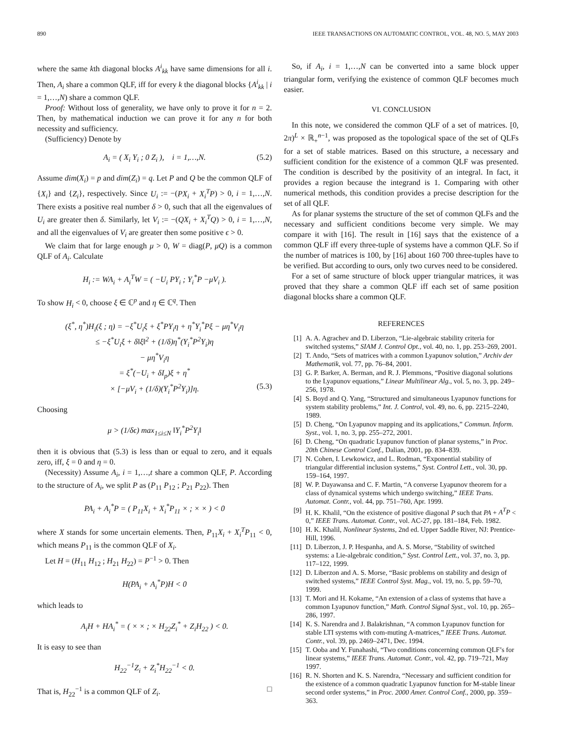890 IEEE TRANSACTIONS ON AUTOMATIC CONTROL, VOL. 48, NO. 5, MAY 2003
where the same kth diagonal blocks A<sup>i</sup><sub>kk</sub> have same dimensions for all i. Then, A<sub>i</sub> share a common QLF, iff for every k the diagonal blocks {A<sup>i</sup><sub>kk</sub> | i = 1,…,N) share a common QLF.
Proof: Without loss of generality, we have only to prove it for n = 2. Then, by mathematical induction we can prove it for any n for both necessity and sufficiency.
(Sufficiency) Denote by
A<sub>i</sub> = ( X<sub>i</sub> Y<sub>i</sub> ; 0 Z<sub>i</sub> ), i = 1,…,N. (5.2)
Assume dim(X<sub>i</sub>) = p and dim(Z<sub>i</sub>) = q. Let P and Q be the common QLF of {X<sub>i</sub>} and {Z<sub>i</sub>}, respectively. Since U<sub>i</sub> := −(PX<sub>i</sub> + X<sub>i</sub><sup>T</sup>P) > 0, i = 1,…,N. There exists a positive real number δ > 0, such that all the eigenvalues of U<sub>i</sub> are greater then δ. Similarly, let V<sub>i</sub> := −(QX<sub>i</sub> + X<sub>i</sub><sup>T</sup>Q) > 0, i = 1,…,N, and all the eigenvalues of V<sub>i</sub> are greater then some positive ϵ > 0.
We claim that for large enough μ > 0, W = diag(P, μQ) is a common QLF of A<sub>i</sub>. Calculate
H<sub>i</sub> := WA<sub>i</sub> + A<sub>i</sub><sup>T</sup>W = ( −U<sub>i</sub> PY<sub>i</sub> ; Y<sub>i</sub><sup>*</sup>P −μV<sub>i</sub> ).
To show H<sub>i</sub> < 0, choose ξ ∈ ℂ<sup>p</sup> and η ∈ ℂ<sup>q</sup>. Then
(ξ<sup>*</sup>, η<sup>*</sup>)H<sub>i</sub>(ξ ; η) = −ξ<sup>*</sup>U<sub>i</sub>ξ + ξ<sup>*</sup>PY<sub>i</sub>η + η<sup>*</sup>Y<sub>i</sub><sup>*</sup>Pξ − μη<sup>*</sup>V<sub>i</sub>η
≤ −ξ<sup>*</sup>U<sub>i</sub>ξ + δ‖ξ‖<sup>2</sup> + (1/δ)η<sup>*</sup>(Y<sub>i</sub><sup>*</sup>P<sup>2</sup>Y<sub>i</sub>)η
− μη<sup>*</sup>V<sub>i</sub>η
= ξ<sup>*</sup>(−U<sub>i</sub> + δI<sub>p</sub>)ξ + η<sup>*</sup>
× [−μV<sub>i</sub> + (1/δ)(Y<sub>i</sub><sup>*</sup>P<sup>2</sup>Y<sub>i</sub>)]η. (5.3)
Choosing
μ > (1/δϵ) max<sub>1≤i≤N</sub> ‖Y<sub>i</sub><sup>*</sup>P<sup>2</sup>Y<sub>i</sub>‖
then it is obvious that (5.3) is less than or equal to zero, and it equals zero, iff, ξ = 0 and η = 0.
(Necessity) Assume A<sub>i</sub>, i = 1,…,t share a common QLF, P. According to the structure of A<sub>i</sub>, we split P as (P<sub>11</sub> P<sub>12</sub> ; P<sub>21</sub> P<sub>22</sub>). Then
PA<sub>i</sub> + A<sub>i</sub><sup>*</sup>P = ( P<sub>11</sub>X<sub>i</sub> + X<sub>i</sub><sup>*</sup>P<sub>11</sub> × ; × × ) < 0
where X stands for some uncertain elements. Then, P<sub>11</sub>X<sub>i</sub> + X<sub>i</sub><sup>T</sup>P<sub>11</sub> < 0, which means P<sub>11</sub> is the common QLF of X<sub>i</sub>.
Let H = (H<sub>11</sub> H<sub>12</sub> ; H<sub>21</sub> H<sub>22</sub>) = P<sup>−1</sup> > 0. Then
H(PA<sub>i</sub> + A<sub>i</sub><sup>*</sup>P)H < 0
which leads to
A<sub>i</sub>H + HA<sub>i</sub><sup>*</sup> = ( × × ; × H<sub>22</sub>Z<sub>i</sub><sup>*</sup> + Z<sub>i</sub>H<sub>22</sub> ) < 0.
It is easy to see than
H<sub>22</sub><sup>−1</sup>Z<sub>i</sub> + Z<sub>i</sub><sup>*</sup>H<sub>22</sub><sup>−1</sup> < 0.
That is, H<sub>22</sub><sup>−1</sup> is a common QLF of Z<sub>i</sub>. □
So, if A<sub>i</sub>, i = 1,…,N can be converted into a same block upper triangular form, verifying the existence of common QLF becomes much easier.
VI. CONCLUSION
In this note, we considered the common QLF of a set of matrices. [0, 2π)<sup>L</sup> × ℝ<sub>+</sub><sup>n−1</sup>, was proposed as the topological space of the set of QLFs for a set of stable matrices. Based on this structure, a necessary and sufficient condition for the existence of a common QLF was presented. The condition is described by the positivity of an integral. In fact, it provides a region because the integrand is 1. Comparing with other numerical methods, this condition provides a precise description for the set of all QLF.
As for planar systems the structure of the set of common QLFs and the necessary and sufficient conditions become very simple. We may compare it with [16]. The result in [16] says that the existence of a common QLF iff every three-tuple of systems have a common QLF. So if the number of matrices is 100, by [16] about 160 700 three-tuples have to be verified. But according to ours, only two curves need to be considered.
For a set of same structure of block upper triangular matrices, it was proved that they share a common QLF iff each set of same position diagonal blocks share a common QLF.
REFERENCES
[1] A. A. Agrachev and D. Liberzon, “Lie-algebraic stability criteria for switched systems,” SIAM J. Control Opt., vol. 40, no. 1, pp. 253–269, 2001.
[2] T. Ando, “Sets of matrices with a common Lyapunov solution,” Archiv der Mathematik, vol. 77, pp. 76–84, 2001.
[3] G. P. Barker, A. Berman, and R. J. Plemmons, “Positive diagonal solutions to the Lyapunov equations,” Linear Multilinear Alg., vol. 5, no. 3, pp. 249–256, 1978.
[4] S. Boyd and Q. Yang, “Structured and simultaneous Lyapunov functions for system stability problems,” Int. J. Control, vol. 49, no. 6, pp. 2215–2240, 1989.
[5] D. Cheng, “On Lyapunov mapping and its applications,” Commun. Inform. Syst., vol. 1, no. 3, pp. 255–272, 2001.
[6] D. Cheng, “On quadratic Lyapunov function of planar systems,” in Proc. 20th Chinese Control Conf., Dalian, 2001, pp. 834–839.
[7] N. Cohen, I. Lewkowicz, and L. Rodman, “Exponential stability of triangular differential inclusion systems,” Syst. Control Lett., vol. 30, pp. 159–164, 1997.
[8] W. P. Dayawansa and C. F. Martin, “A converse Lyapunov theorem for a class of dynamical systems which undergo switching,” IEEE Trans. Automat. Contr., vol. 44, pp. 751–760, Apr. 1999.
[9] H. K. Khalil, “On the existence of positive diagonal P such that PA + A<sup>T</sup>P < 0,” IEEE Trans. Automat. Contr., vol. AC-27, pp. 181–184, Feb. 1982.
[10] H. K. Khalil, Nonlinear Systems, 2nd ed. Upper Saddle River, NJ: Prentice-Hill, 1996.
[11] D. Liberzon, J. P. Hespanha, and A. S. Morse, “Stability of switched systems: a Lie-algebraic condition,” Syst. Control Lett., vol. 37, no. 3, pp. 117–122, 1999.
[12] D. Liberzon and A. S. Morse, “Basic problems on stability and design of switched systems,” IEEE Control Syst. Mag., vol. 19, no. 5, pp. 59–70, 1999.
[13] T. Mori and H. Kokame, “An extension of a class of systems that have a common Lyapunov function,” Math. Control Signal Syst., vol. 10, pp. 265–286, 1997.
[14] K. S. Narendra and J. Balakrishnan, “A common Lyapunov function for stable LTI systems with com-muting A-matrices,” IEEE Trans. Automat. Contr., vol. 39, pp. 2469–2471, Dec. 1994.
[15] T. Ooba and Y. Funahashi, “Two conditions concerning common QLF’s for linear systems,” IEEE Trans. Automat. Contr., vol. 42, pp. 719–721, May 1997.
[16] R. N. Shorten and K. S. Narendra, “Necessary and sufficient condition for the existence of a common quadratic Lyapunov function for M-stable linear second order systems,” in Proc. 2000 Amer. Control Conf., 2000, pp. 359–363.